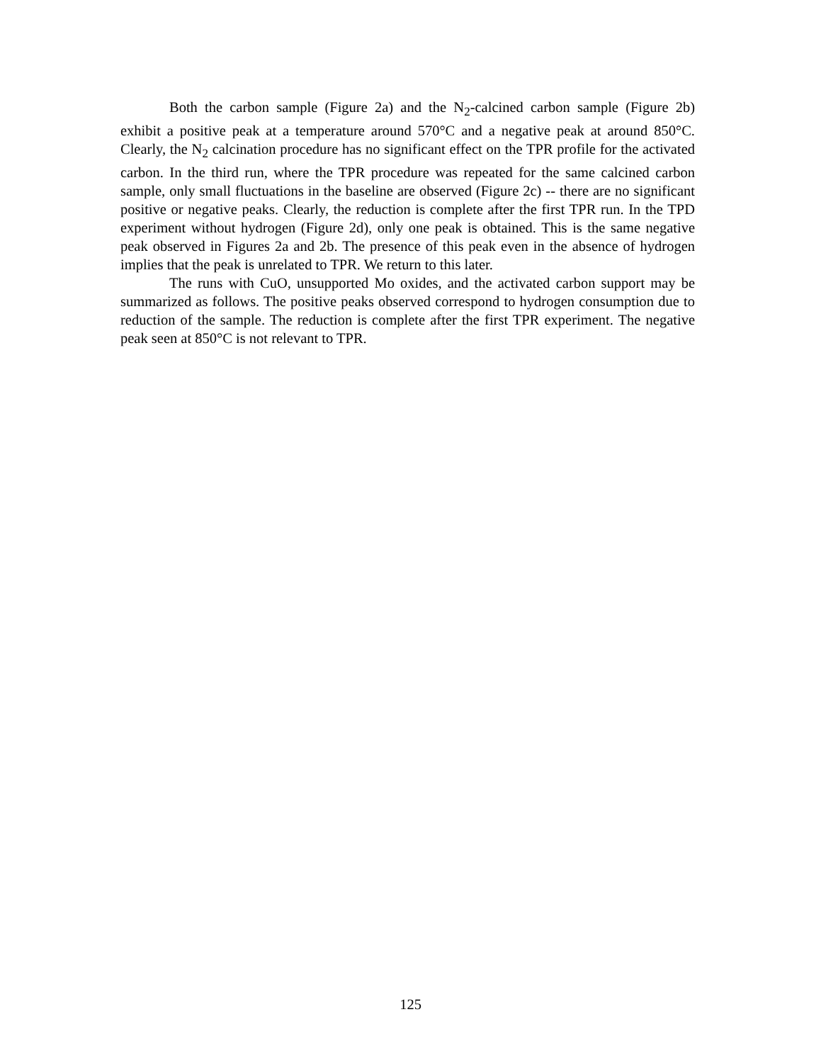Both the carbon sample (Figure 2a) and the N<sub>2</sub>-calcined carbon sample (Figure 2b) exhibit a positive peak at a temperature around 570°C and a negative peak at around 850°C. Clearly, the N<sub>2</sub> calcination procedure has no significant effect on the TPR profile for the activated carbon. In the third run, where the TPR procedure was repeated for the same calcined carbon sample, only small fluctuations in the baseline are observed (Figure 2c) -- there are no significant positive or negative peaks. Clearly, the reduction is complete after the first TPR run. In the TPD experiment without hydrogen (Figure 2d), only one peak is obtained. This is the same negative peak observed in Figures 2a and 2b. The presence of this peak even in the absence of hydrogen implies that the peak is unrelated to TPR. We return to this later.
The runs with CuO, unsupported Mo oxides, and the activated carbon support may be summarized as follows. The positive peaks observed correspond to hydrogen consumption due to reduction of the sample. The reduction is complete after the first TPR experiment. The negative peak seen at 850°C is not relevant to TPR.
125